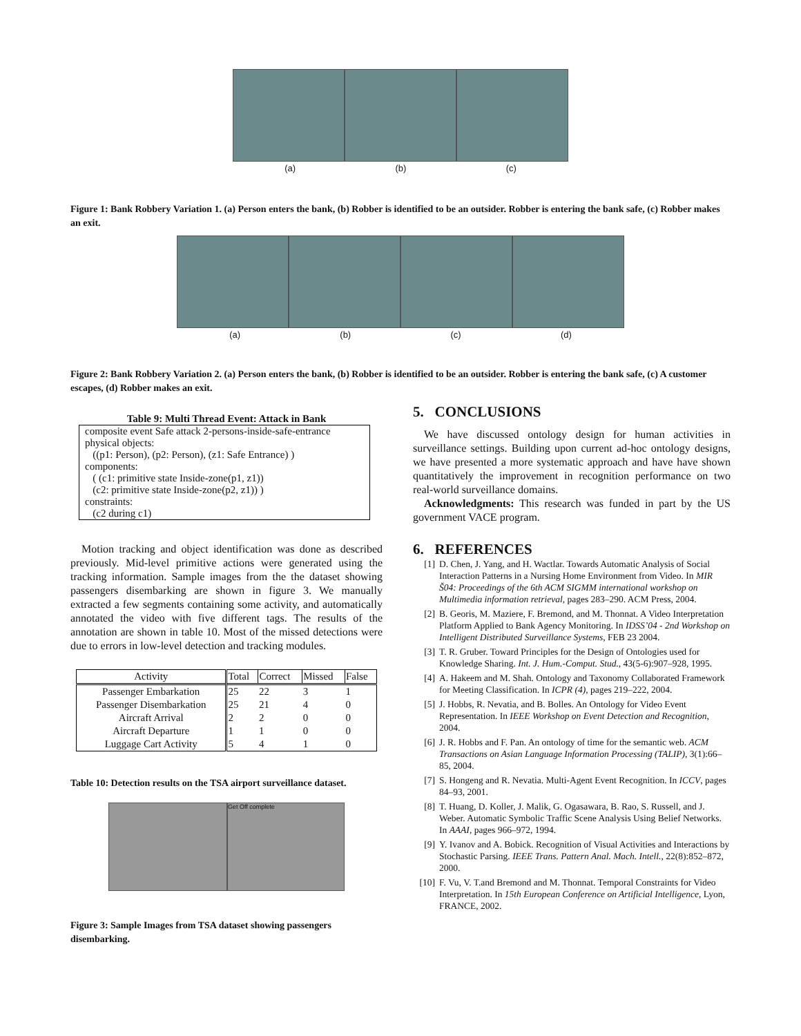(a) (b) (c)
Figure 1: Bank Robbery Variation 1. (a) Person enters the bank, (b) Robber is identified to be an outsider. Robber is entering the bank safe, (c) Robber makes an exit.
(a) (b) (c) (d)
Figure 2: Bank Robbery Variation 2. (a) Person enters the bank, (b) Robber is identified to be an outsider. Robber is entering the bank safe, (c) A customer escapes, (d) Robber makes an exit.
Table 9: Multi Thread Event: Attack in Bank
| composite event Safe attack 2-persons-inside-safe-entrance |
| physical objects: |
| ((p1: Person), (p2: Person), (z1: Safe Entrance) ) |
| components: |
| ( (c1: primitive state Inside-zone(p1, z1)) |
| (c2: primitive state Inside-zone(p2, z1)) ) |
| constraints: |
| (c2 during c1) |
Motion tracking and object identification was done as described previously. Mid-level primitive actions were generated using the tracking information. Sample images from the the dataset showing passengers disembarking are shown in figure 3. We manually extracted a few segments containing some activity, and automatically annotated the video with five different tags. The results of the annotation are shown in table 10. Most of the missed detections were due to errors in low-level detection and tracking modules.
| Activity | Total | Correct | Missed | False |
| --- | --- | --- | --- | --- |
| Passenger Embarkation | 25 | 22 | 3 | 1 |
| Passenger Disembarkation | 25 | 21 | 4 | 0 |
| Aircraft Arrival | 2 | 2 | 0 | 0 |
| Aircraft Departure | 1 | 1 | 0 | 0 |
| Luggage Cart Activity | 5 | 4 | 1 | 0 |
Table 10: Detection results on the TSA airport surveillance dataset.
Get Off complete
Figure 3: Sample Images from TSA dataset showing passengers disembarking.
5. CONCLUSIONS
We have discussed ontology design for human activities in surveillance settings. Building upon current ad-hoc ontology designs, we have presented a more systematic approach and have have shown quantitatively the improvement in recognition performance on two real-world surveillance domains.
Acknowledgments: This research was funded in part by the US government VACE program.
6. REFERENCES
[1] D. Chen, J. Yang, and H. Wactlar. Towards Automatic Analysis of Social Interaction Patterns in a Nursing Home Environment from Video. In MIR Š04: Proceedings of the 6th ACM SIGMM international workshop on Multimedia information retrieval, pages 283–290. ACM Press, 2004.
[2] B. Georis, M. Maziere, F. Bremond, and M. Thonnat. A Video Interpretation Platform Applied to Bank Agency Monitoring. In IDSS’04 - 2nd Workshop on Intelligent Distributed Surveillance Systems, FEB 23 2004.
[3] T. R. Gruber. Toward Principles for the Design of Ontologies used for Knowledge Sharing. Int. J. Hum.-Comput. Stud., 43(5-6):907–928, 1995.
[4] A. Hakeem and M. Shah. Ontology and Taxonomy Collaborated Framework for Meeting Classification. In ICPR (4), pages 219–222, 2004.
[5] J. Hobbs, R. Nevatia, and B. Bolles. An Ontology for Video Event Representation. In IEEE Workshop on Event Detection and Recognition, 2004.
[6] J. R. Hobbs and F. Pan. An ontology of time for the semantic web. ACM Transactions on Asian Language Information Processing (TALIP), 3(1):66–85, 2004.
[7] S. Hongeng and R. Nevatia. Multi-Agent Event Recognition. In ICCV, pages 84–93, 2001.
[8] T. Huang, D. Koller, J. Malik, G. Ogasawara, B. Rao, S. Russell, and J. Weber. Automatic Symbolic Traffic Scene Analysis Using Belief Networks. In AAAI, pages 966–972, 1994.
[9] Y. Ivanov and A. Bobick. Recognition of Visual Activities and Interactions by Stochastic Parsing. IEEE Trans. Pattern Anal. Mach. Intell., 22(8):852–872, 2000.
[10]
F. Vu, V. T.and Bremond and M. Thonnat. Temporal Constraints for Video Interpretation. In 15th European Conference on Artificial Intelligence, Lyon, FRANCE, 2002.